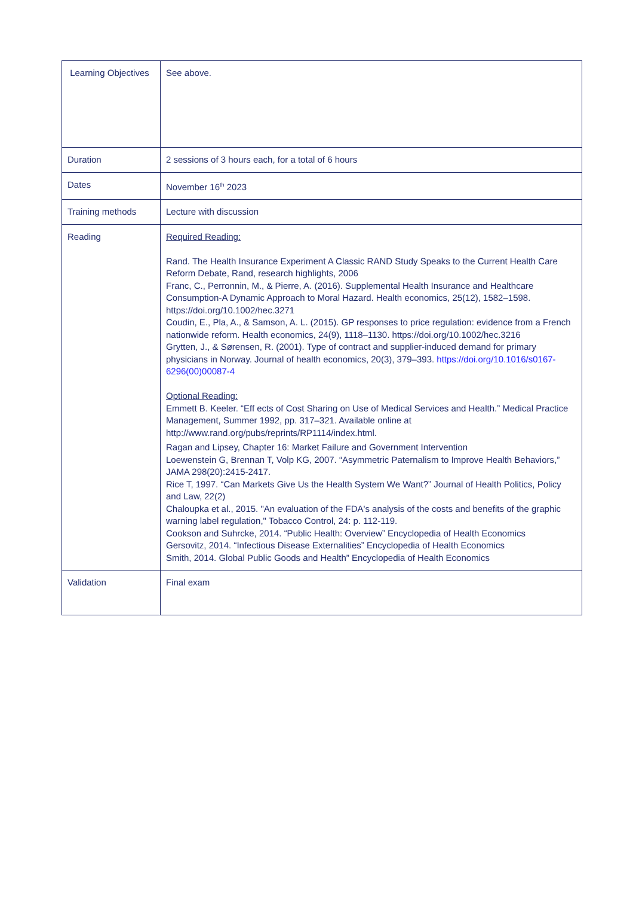| Learning Objectives | See above. |
| Duration | 2 sessions of 3 hours each, for a total of 6 hours |
| Dates | November 16<sup>th</sup> 2023 |
| Training methods | Lecture with discussion |
| Reading | Required Reading: Rand. The Health Insurance Experiment A Classic RAND Study Speaks to the Current Health Care Reform Debate, Rand, research highlights, 2006 Franc, C., Perronnin, M., & Pierre, A. (2016). Supplemental Health Insurance and Healthcare Consumption-A Dynamic Approach to Moral Hazard. Health economics, 25(12), 1582–1598. https://doi.org/10.1002/hec.3271 Coudin, E., Pla, A., & Samson, A. L. (2015). GP responses to price regulation: evidence from a French nationwide reform. Health economics, 24(9), 1118–1130. https://doi.org/10.1002/hec.3216 Grytten, J., & Sørensen, R. (2001). Type of contract and supplier-induced demand for primary physicians in Norway. Journal of health economics, 20(3), 379–393. https://doi.org/10.1016/s0167-6296(00)00087-4 Optional Reading: Emmett B. Keeler. “Eff ects of Cost Sharing on Use of Medical Services and Health.” Medical Practice Management, Summer 1992, pp. 317–321. Available online at http://www.rand.org/pubs/reprints/RP1114/index.html. Ragan and Lipsey, Chapter 16: Market Failure and Government Intervention Loewenstein G, Brennan T, Volp KG, 2007. “Asymmetric Paternalism to Improve Health Behaviors,” JAMA 298(20):2415-2417. Rice T, 1997. “Can Markets Give Us the Health System We Want?” Journal of Health Politics, Policy and Law, 22(2) Chaloupka et al., 2015. "An evaluation of the FDA's analysis of the costs and benefits of the graphic warning label regulation," Tobacco Control, 24: p. 112-119. Cookson and Suhrcke, 2014. “Public Health: Overview” Encyclopedia of Health Economics Gersovitz, 2014. “Infectious Disease Externalities” Encyclopedia of Health Economics Smith, 2014. Global Public Goods and Health” Encyclopedia of Health Economics |
| Validation | Final exam |